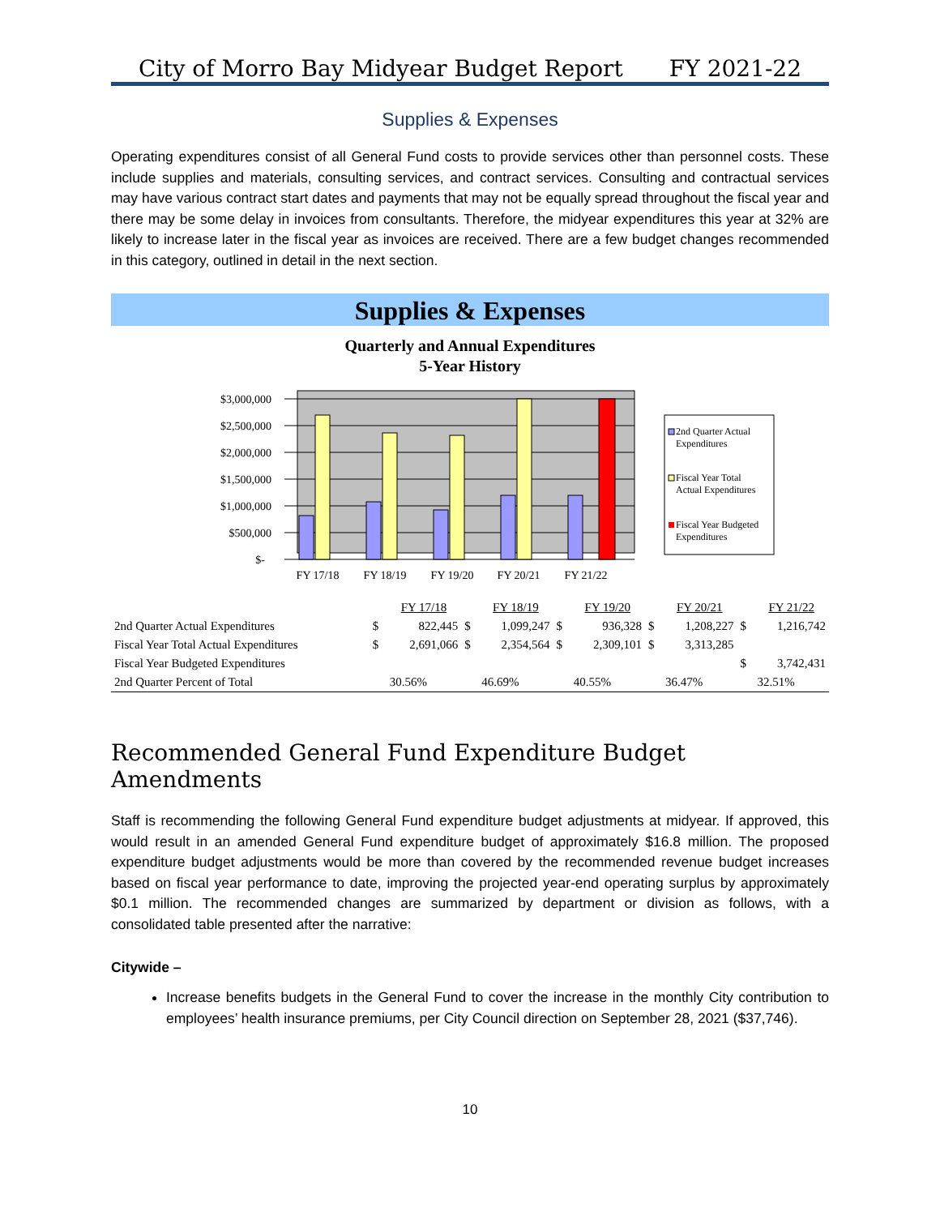City of Morro Bay Midyear Budget Report FY 2021-22
Supplies & Expenses
Operating expenditures consist of all General Fund costs to provide services other than personnel costs. These include supplies and materials, consulting services, and contract services. Consulting and contractual services may have various contract start dates and payments that may not be equally spread throughout the fiscal year and there may be some delay in invoices from consultants. Therefore, the midyear expenditures this year at 32% are likely to increase later in the fiscal year as invoices are received. There are a few budget changes recommended in this category, outlined in detail in the next section.
Supplies & Expenses
Quarterly and Annual Expenditures
5-Year History
$3,000,000
$2,500,000
$2,000,000
$1,500,000
$1,000,000
$500,000
$-
FY 17/18
FY 18/19
FY 19/20
FY 20/21
FY 21/22
2nd Quarter Actual
Expenditures
Fiscal Year Total
Actual Expenditures
Fiscal Year Budgeted
Expenditures
| | | FY 17/18 | | FY 18/19 | | FY 19/20 | | FY 20/21 | | FY 21/22 |
| 2nd Quarter Actual Expenditures | $ | 822,445 | $ | 1,099,247 | $ | 936,328 | $ | 1,208,227 | $ | 1,216,742 |
| Fiscal Year Total Actual Expenditures | $ | 2,691,066 | $ | 2,354,564 | $ | 2,309,101 | $ | 3,313,285 | | |
| Fiscal Year Budgeted Expenditures | | | | | | | | | $ | 3,742,431 |
| 2nd Quarter Percent of Total | | 30.56% | | 46.69% | | 40.55% | | 36.47% | | 32.51% |
Recommended General Fund Expenditure Budget Amendments
Staff is recommending the following General Fund expenditure budget adjustments at midyear. If approved, this would result in an amended General Fund expenditure budget of approximately $16.8 million. The proposed expenditure budget adjustments would be more than covered by the recommended revenue budget increases based on fiscal year performance to date, improving the projected year-end operating surplus by approximately $0.1 million. The recommended changes are summarized by department or division as follows, with a consolidated table presented after the narrative:
Citywide –
Increase benefits budgets in the General Fund to cover the increase in the monthly City contribution to employees’ health insurance premiums, per City Council direction on September 28, 2021 ($37,746).
10